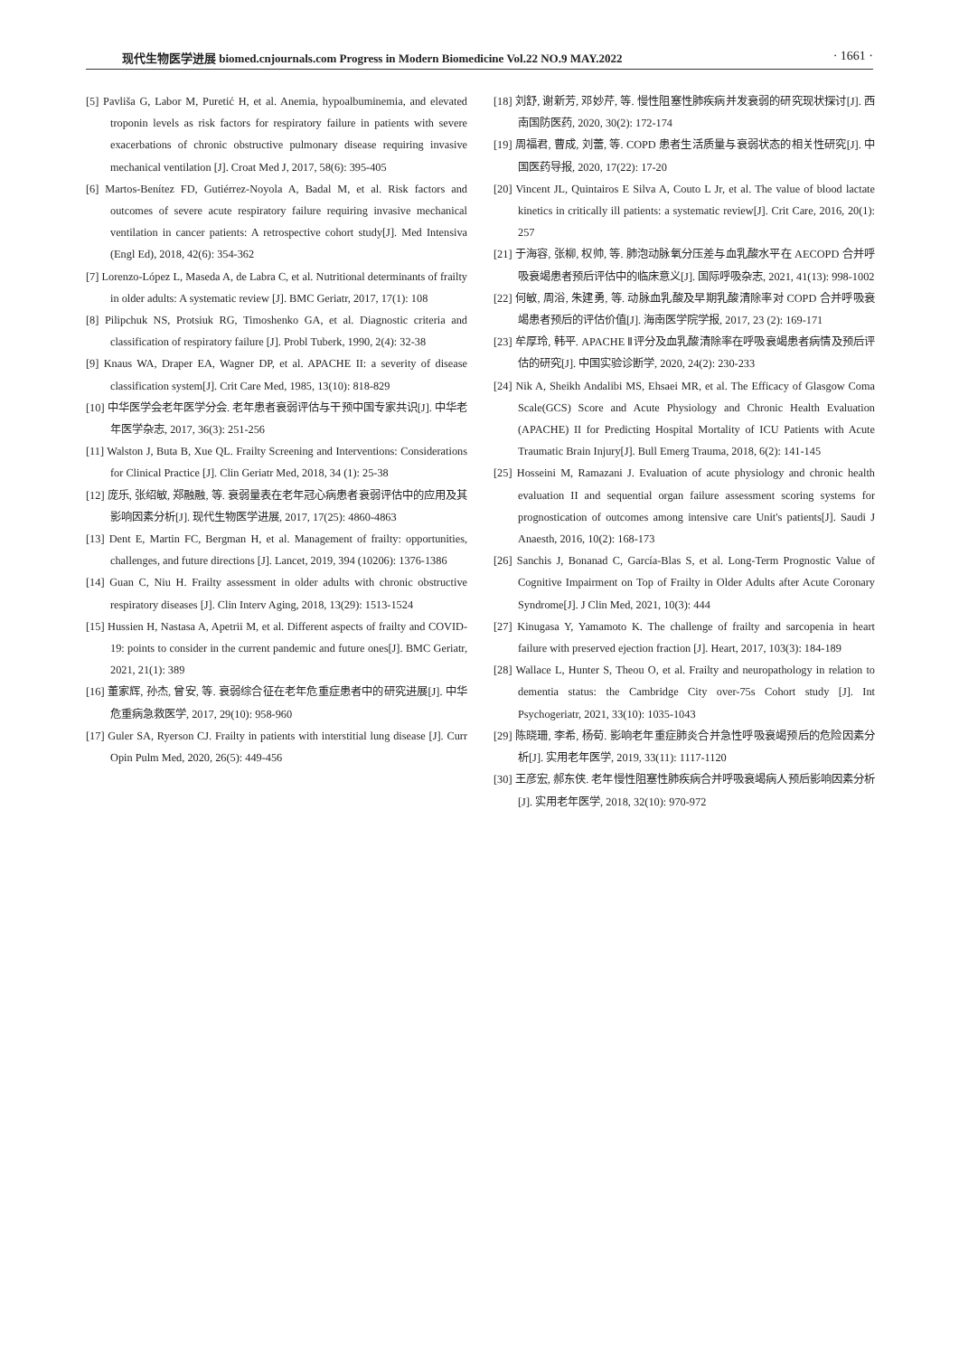现代生物医学进展 biomed.cnjournals.com Progress in Modern Biomedicine Vol.22 NO.9 MAY.2022 · 1661 ·
[5] Pavliša G, Labor M, Puretić H, et al. Anemia, hypoalbuminemia, and elevated troponin levels as risk factors for respiratory failure in patients with severe exacerbations of chronic obstructive pulmonary disease requiring invasive mechanical ventilation [J]. Croat Med J, 2017, 58(6): 395-405
[6] Martos-Benítez FD, Gutiérrez-Noyola A, Badal M, et al. Risk factors and outcomes of severe acute respiratory failure requiring invasive mechanical ventilation in cancer patients: A retrospective cohort study[J]. Med Intensiva (Engl Ed), 2018, 42(6): 354-362
[7] Lorenzo-López L, Maseda A, de Labra C, et al. Nutritional determinants of frailty in older adults: A systematic review [J]. BMC Geriatr, 2017, 17(1): 108
[8] Pilipchuk NS, Protsiuk RG, Timoshenko GA, et al. Diagnostic criteria and classification of respiratory failure [J]. Probl Tuberk, 1990, 2(4): 32-38
[9] Knaus WA, Draper EA, Wagner DP, et al. APACHE II: a severity of disease classification system[J]. Crit Care Med, 1985, 13(10): 818-829
[10] 中华医学会老年医学分会. 老年患者衰弱评估与干预中国专家共识[J]. 中华老年医学杂志, 2017, 36(3): 251-256
[11] Walston J, Buta B, Xue QL. Frailty Screening and Interventions: Considerations for Clinical Practice [J]. Clin Geriatr Med, 2018, 34 (1): 25-38
[12] 庞乐, 张绍敏, 郑融融, 等. 衰弱量表在老年冠心病患者衰弱评估中的应用及其影响因素分析[J]. 现代生物医学进展, 2017, 17(25): 4860-4863
[13] Dent E, Martin FC, Bergman H, et al. Management of frailty: opportunities, challenges, and future directions [J]. Lancet, 2019, 394 (10206): 1376-1386
[14] Guan C, Niu H. Frailty assessment in older adults with chronic obstructive respiratory diseases [J]. Clin Interv Aging, 2018, 13(29): 1513-1524
[15] Hussien H, Nastasa A, Apetrii M, et al. Different aspects of frailty and COVID-19: points to consider in the current pandemic and future ones[J]. BMC Geriatr, 2021, 21(1): 389
[16] 董家辉, 孙杰, 曾安, 等. 衰弱综合征在老年危重症患者中的研究进展[J]. 中华危重病急救医学, 2017, 29(10): 958-960
[17] Guler SA, Ryerson CJ. Frailty in patients with interstitial lung disease [J]. Curr Opin Pulm Med, 2020, 26(5): 449-456
[18] 刘舒, 谢新芳, 邓妙芹, 等. 慢性阻塞性肺疾病并发衰弱的研究现状探讨[J]. 西南国防医药, 2020, 30(2): 172-174
[19] 周福君, 曹成, 刘蕾, 等. COPD 患者生活质量与衰弱状态的相关性研究[J]. 中国医药导报, 2020, 17(22): 17-20
[20] Vincent JL, Quintairos E Silva A, Couto L Jr, et al. The value of blood lactate kinetics in critically ill patients: a systematic review[J]. Crit Care, 2016, 20(1): 257
[21] 于海容, 张柳, 权帅, 等. 肺泡动脉氧分压差与血乳酸水平在 AECOPD 合并呼吸衰竭患者预后评估中的临床意义[J]. 国际呼吸杂志, 2021, 41(13): 998-1002
[22] 何敏, 周浴, 朱建勇, 等. 动脉血乳酸及早期乳酸清除率对 COPD 合并呼吸衰竭患者预后的评估价值[J]. 海南医学院学报, 2017, 23 (2): 169-171
[23] 牟厚玲, 韩平. APACHE Ⅱ评分及血乳酸清除率在呼吸衰竭患者病情及预后评估的研究[J]. 中国实验诊断学, 2020, 24(2): 230-233
[24] Nik A, Sheikh Andalibi MS, Ehsaei MR, et al. The Efficacy of Glasgow Coma Scale(GCS) Score and Acute Physiology and Chronic Health Evaluation (APACHE) II for Predicting Hospital Mortality of ICU Patients with Acute Traumatic Brain Injury[J]. Bull Emerg Trauma, 2018, 6(2): 141-145
[25] Hosseini M, Ramazani J. Evaluation of acute physiology and chronic health evaluation II and sequential organ failure assessment scoring systems for prognostication of outcomes among intensive care Unit's patients[J]. Saudi J Anaesth, 2016, 10(2): 168-173
[26] Sanchis J, Bonanad C, García-Blas S, et al. Long-Term Prognostic Value of Cognitive Impairment on Top of Frailty in Older Adults after Acute Coronary Syndrome[J]. J Clin Med, 2021, 10(3): 444
[27] Kinugasa Y, Yamamoto K. The challenge of frailty and sarcopenia in heart failure with preserved ejection fraction [J]. Heart, 2017, 103(3): 184-189
[28] Wallace L, Hunter S, Theou O, et al. Frailty and neuropathology in relation to dementia status: the Cambridge City over-75s Cohort study [J]. Int Psychogeriatr, 2021, 33(10): 1035-1043
[29] 陈晓珊, 李希, 杨荀. 影响老年重症肺炎合并急性呼吸衰竭预后的危险因素分析[J]. 实用老年医学, 2019, 33(11): 1117-1120
[30] 王彦宏, 郝东侠. 老年慢性阻塞性肺疾病合并呼吸衰竭病人预后影响因素分析[J]. 实用老年医学, 2018, 32(10): 970-972